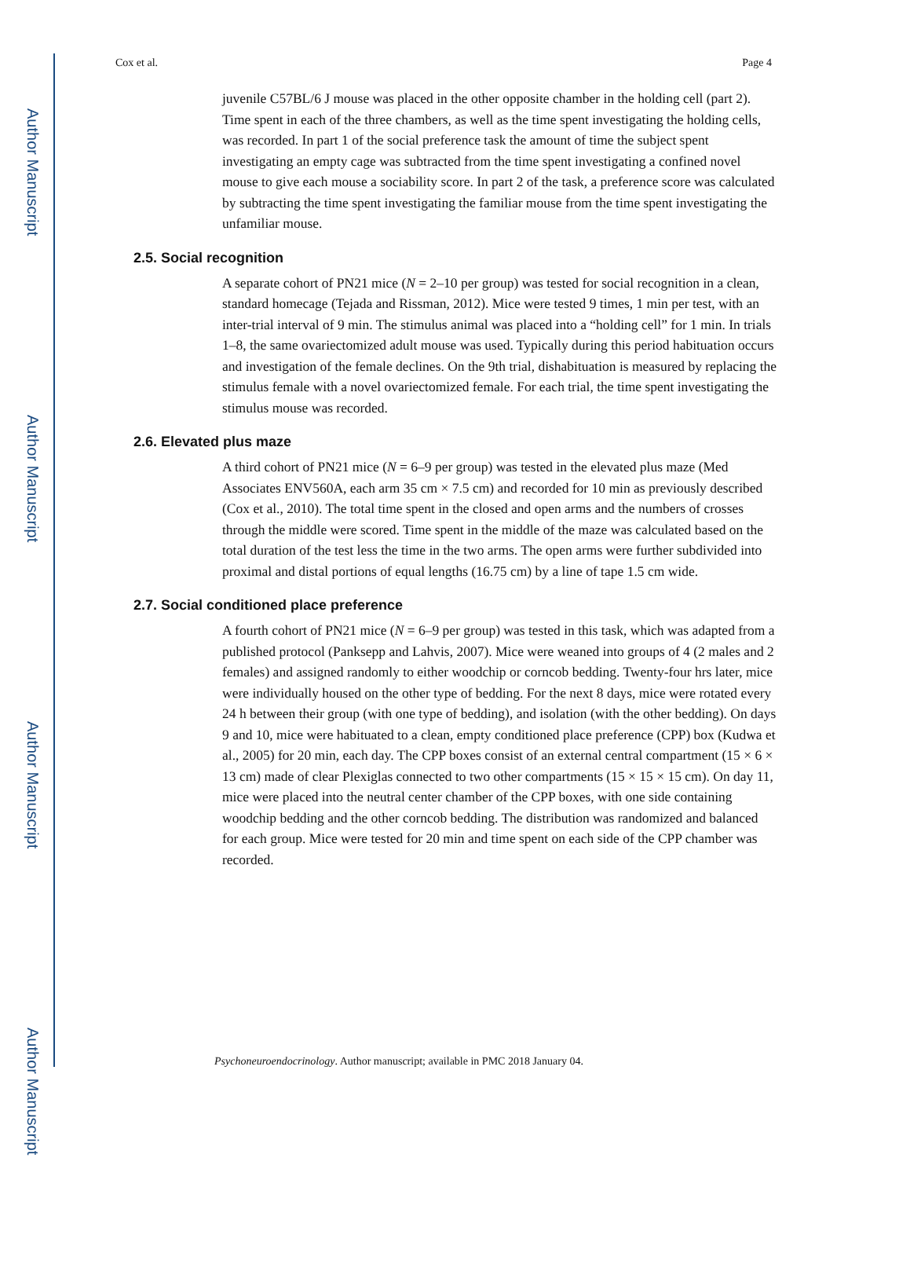Author Manuscript
Author Manuscript
Author Manuscript
Author Manuscript
Cox et al. Page 4
juvenile C57BL/6 J mouse was placed in the other opposite chamber in the holding cell (part 2). Time spent in each of the three chambers, as well as the time spent investigating the holding cells, was recorded. In part 1 of the social preference task the amount of time the subject spent investigating an empty cage was subtracted from the time spent investigating a confined novel mouse to give each mouse a sociability score. In part 2 of the task, a preference score was calculated by subtracting the time spent investigating the familiar mouse from the time spent investigating the unfamiliar mouse.
2.5. Social recognition
A separate cohort of PN21 mice (N = 2–10 per group) was tested for social recognition in a clean, standard homecage (Tejada and Rissman, 2012). Mice were tested 9 times, 1 min per test, with an inter-trial interval of 9 min. The stimulus animal was placed into a “holding cell” for 1 min. In trials 1–8, the same ovariectomized adult mouse was used. Typically during this period habituation occurs and investigation of the female declines. On the 9th trial, dishabituation is measured by replacing the stimulus female with a novel ovariectomized female. For each trial, the time spent investigating the stimulus mouse was recorded.
2.6. Elevated plus maze
A third cohort of PN21 mice (N = 6–9 per group) was tested in the elevated plus maze (Med Associates ENV560A, each arm 35 cm × 7.5 cm) and recorded for 10 min as previously described (Cox et al., 2010). The total time spent in the closed and open arms and the numbers of crosses through the middle were scored. Time spent in the middle of the maze was calculated based on the total duration of the test less the time in the two arms. The open arms were further subdivided into proximal and distal portions of equal lengths (16.75 cm) by a line of tape 1.5 cm wide.
2.7. Social conditioned place preference
A fourth cohort of PN21 mice (N = 6–9 per group) was tested in this task, which was adapted from a published protocol (Panksepp and Lahvis, 2007). Mice were weaned into groups of 4 (2 males and 2 females) and assigned randomly to either woodchip or corncob bedding. Twenty-four hrs later, mice were individually housed on the other type of bedding. For the next 8 days, mice were rotated every 24 h between their group (with one type of bedding), and isolation (with the other bedding). On days 9 and 10, mice were habituated to a clean, empty conditioned place preference (CPP) box (Kudwa et al., 2005) for 20 min, each day. The CPP boxes consist of an external central compartment (15 × 6 × 13 cm) made of clear Plexiglas connected to two other compartments (15 × 15 × 15 cm). On day 11, mice were placed into the neutral center chamber of the CPP boxes, with one side containing woodchip bedding and the other corncob bedding. The distribution was randomized and balanced for each group. Mice were tested for 20 min and time spent on each side of the CPP chamber was recorded.
Psychoneuroendocrinology. Author manuscript; available in PMC 2018 January 04.